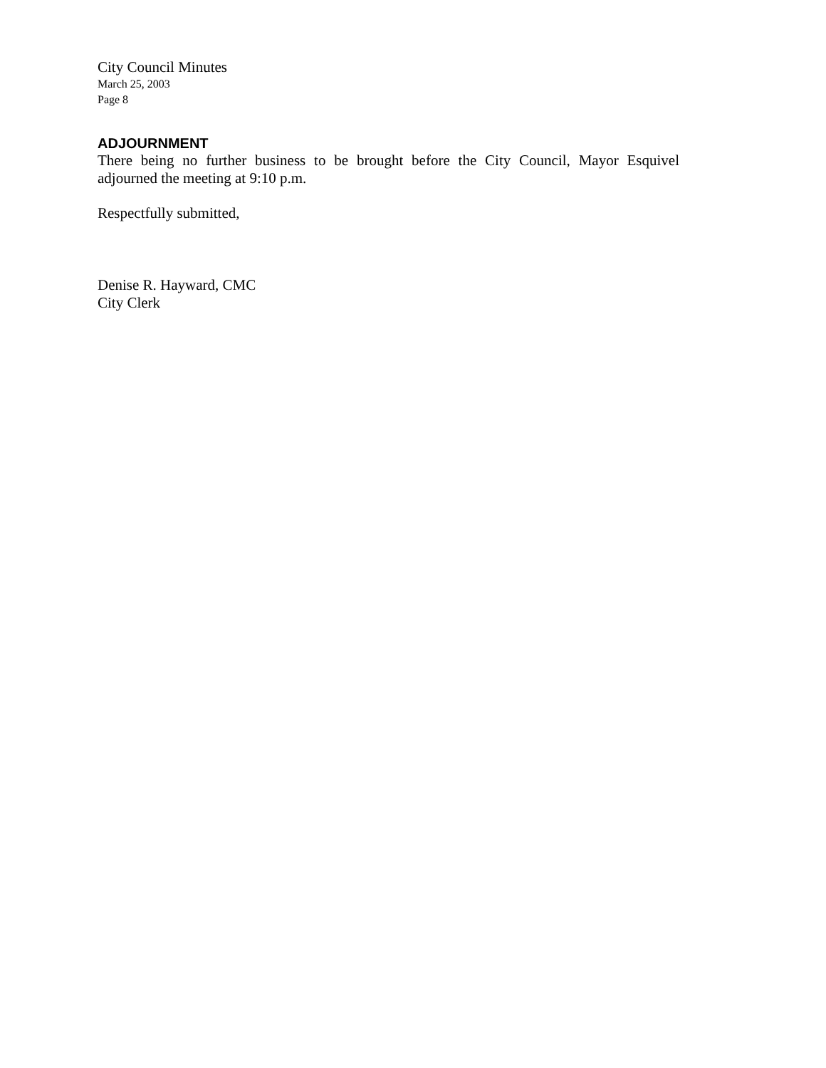City Council Minutes
March 25, 2003
Page 8
ADJOURNMENT
There being no further business to be brought before the City Council, Mayor Esquivel adjourned the meeting at 9:10 p.m.
Respectfully submitted,
Denise R. Hayward, CMC
City Clerk